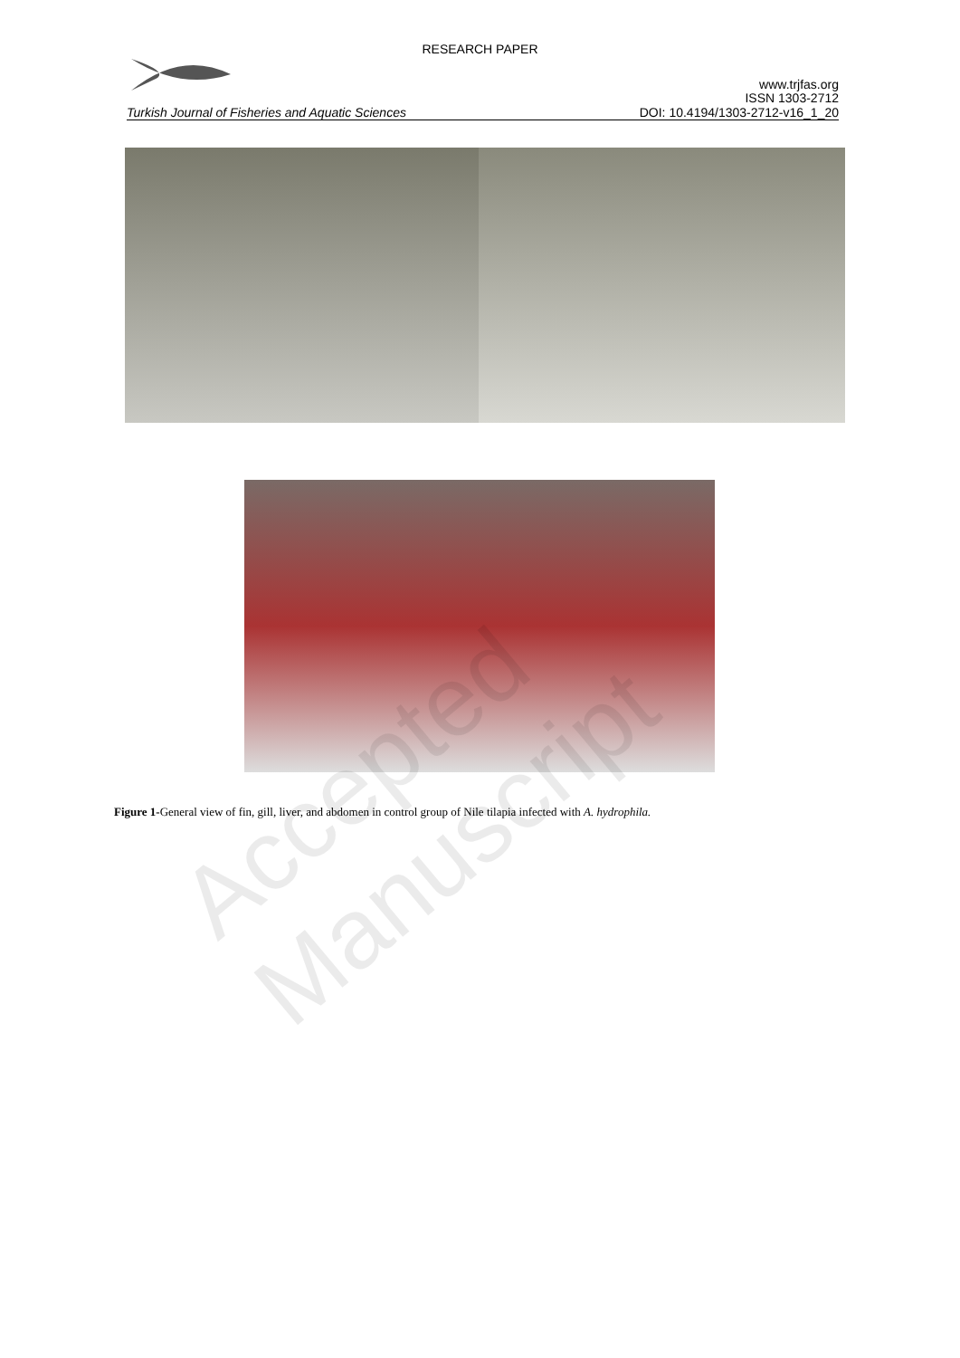RESEARCH PAPER
www.trjfas.org
ISSN 1303-2712
Turkish Journal of Fisheries and Aquatic Sciences DOI: 10.4194/1303-2712-v16_1_20
Accepted Manuscript
Figure 1-General view of fin, gill, liver, and abdomen in control group of Nile tilapia infected with A. hydrophila.